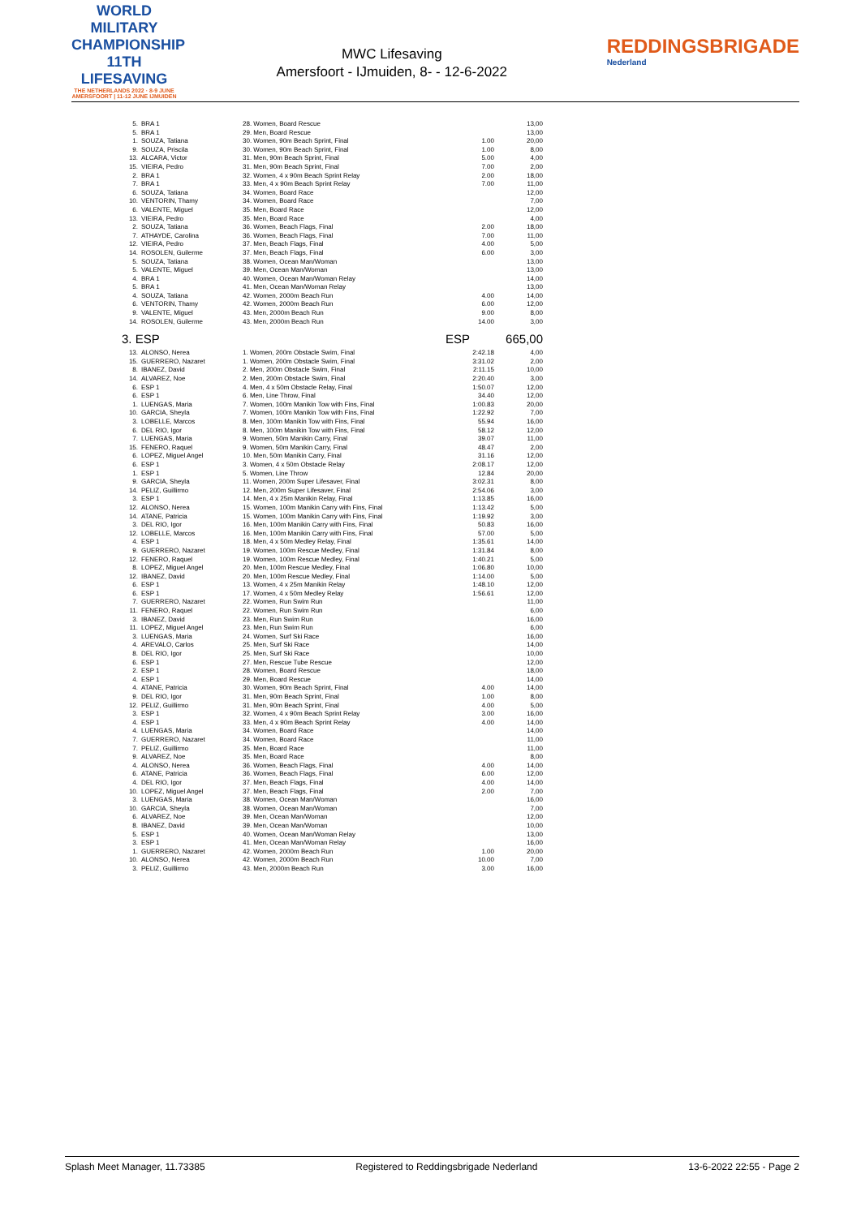WORLD MILITARY CHAMPIONSHIP
11TH LIFESAVING
THE NETHERLANDS 2022 · 8-9 JUNE AMERSFOORT | 11-12 JUNE IJMUIDEN
MWC Lifesaving
Amersfoort - IJmuiden, 8- - 12-6-2022
REDDINGSBRIGADE
Nederland
| 5. | BRA 1 | 28. Women, Board Rescue | | 13,00 |
| 5. | BRA 1 | 29. Men, Board Rescue | | 13,00 |
| 1. | SOUZA, Tatiana | 30. Women, 90m Beach Sprint, Final | 1.00 | 20,00 |
| 9. | SOUZA, Priscila | 30. Women, 90m Beach Sprint, Final | 1.00 | 8,00 |
| 13. | ALCARA, Victor | 31. Men, 90m Beach Sprint, Final | 5.00 | 4,00 |
| 15. | VIEIRA, Pedro | 31. Men, 90m Beach Sprint, Final | 7.00 | 2,00 |
| 2. | BRA 1 | 32. Women, 4 x 90m Beach Sprint Relay | 2.00 | 18,00 |
| 7. | BRA 1 | 33. Men, 4 x 90m Beach Sprint Relay | 7.00 | 11,00 |
| 6. | SOUZA, Tatiana | 34. Women, Board Race | | 12,00 |
| 10. | VENTORIN, Thamy | 34. Women, Board Race | | 7,00 |
| 6. | VALENTE, Miguel | 35. Men, Board Race | | 12,00 |
| 13. | VIEIRA, Pedro | 35. Men, Board Race | | 4,00 |
| 2. | SOUZA, Tatiana | 36. Women, Beach Flags, Final | 2.00 | 18,00 |
| 7. | ATHAYDE, Carolina | 36. Women, Beach Flags, Final | 7.00 | 11,00 |
| 12. | VIEIRA, Pedro | 37. Men, Beach Flags, Final | 4.00 | 5,00 |
| 14. | ROSOLEN, Guilerme | 37. Men, Beach Flags, Final | 6.00 | 3,00 |
| 5. | SOUZA, Tatiana | 38. Women, Ocean Man/Woman | | 13,00 |
| 5. | VALENTE, Miguel | 39. Men, Ocean Man/Woman | | 13,00 |
| 4. | BRA 1 | 40. Women, Ocean Man/Woman Relay | | 14,00 |
| 5. | BRA 1 | 41. Men, Ocean Man/Woman Relay | | 13,00 |
| 4. | SOUZA, Tatiana | 42. Women, 2000m Beach Run | 4.00 | 14,00 |
| 6. | VENTORIN, Thamy | 42. Women, 2000m Beach Run | 6.00 | 12,00 |
| 9. | VALENTE, Miguel | 43. Men, 2000m Beach Run | 9.00 | 8,00 |
| 14. | ROSOLEN, Guilerme | 43. Men, 2000m Beach Run | 14.00 | 3,00 |
| 3. ESP | | | ESP | 665,00 |
| 13. | ALONSO, Nerea | 1. Women, 200m Obstacle Swim, Final | 2:42.18 | 4,00 |
| 15. | GUERRERO, Nazaret | 1. Women, 200m Obstacle Swim, Final | 3:31.02 | 2,00 |
| 8. | IBANEZ, David | 2. Men, 200m Obstacle Swim, Final | 2:11.15 | 10,00 |
| 14. | ALVAREZ, Noe | 2. Men, 200m Obstacle Swim, Final | 2:20.40 | 3,00 |
| 6. | ESP 1 | 4. Men, 4 x 50m Obstacle Relay, Final | 1:50.07 | 12,00 |
| 6. | ESP 1 | 6. Men, Line Throw, Final | 34.40 | 12,00 |
| 1. | LUENGAS, Maria | 7. Women, 100m Manikin Tow with Fins, Final | 1:00.83 | 20,00 |
| 10. | GARCIA, Sheyla | 7. Women, 100m Manikin Tow with Fins, Final | 1:22.92 | 7,00 |
| 3. | LOBELLE, Marcos | 8. Men, 100m Manikin Tow with Fins, Final | 55.94 | 16,00 |
| 6. | DEL RIO, Igor | 8. Men, 100m Manikin Tow with Fins, Final | 58.12 | 12,00 |
| 7. | LUENGAS, Maria | 9. Women, 50m Manikin Carry, Final | 39.07 | 11,00 |
| 15. | FENERO, Raquel | 9. Women, 50m Manikin Carry, Final | 48.47 | 2,00 |
| 6. | LOPEZ, Miguel Angel | 10. Men, 50m Manikin Carry, Final | 31.16 | 12,00 |
| 6. | ESP 1 | 3. Women, 4 x 50m Obstacle Relay | 2:08.17 | 12,00 |
| 1. | ESP 1 | 5. Women, Line Throw | 12.84 | 20,00 |
| 9. | GARCIA, Sheyla | 11. Women, 200m Super Lifesaver, Final | 3:02.31 | 8,00 |
| 14. | PELIZ, Guillirmo | 12. Men, 200m Super Lifesaver, Final | 2:54.06 | 3,00 |
| 3. | ESP 1 | 14. Men, 4 x 25m Manikin Relay, Final | 1:13.85 | 16,00 |
| 12. | ALONSO, Nerea | 15. Women, 100m Manikin Carry with Fins, Final | 1:13.42 | 5,00 |
| 14. | ATANE, Patricia | 15. Women, 100m Manikin Carry with Fins, Final | 1:19.92 | 3,00 |
| 3. | DEL RIO, Igor | 16. Men, 100m Manikin Carry with Fins, Final | 50.83 | 16,00 |
| 12. | LOBELLE, Marcos | 16. Men, 100m Manikin Carry with Fins, Final | 57.00 | 5,00 |
| 4. | ESP 1 | 18. Men, 4 x 50m Medley Relay, Final | 1:35.61 | 14,00 |
| 9. | GUERRERO, Nazaret | 19. Women, 100m Rescue Medley, Final | 1:31.84 | 8,00 |
| 12. | FENERO, Raquel | 19. Women, 100m Rescue Medley, Final | 1:40.21 | 5,00 |
| 8. | LOPEZ, Miguel Angel | 20. Men, 100m Rescue Medley, Final | 1:06.80 | 10,00 |
| 12. | IBANEZ, David | 20. Men, 100m Rescue Medley, Final | 1:14.00 | 5,00 |
| 6. | ESP 1 | 13. Women, 4 x 25m Manikin Relay | 1:48.10 | 12,00 |
| 6. | ESP 1 | 17. Women, 4 x 50m Medley Relay | 1:56.61 | 12,00 |
| 7. | GUERRERO, Nazaret | 22. Women, Run Swim Run | | 11,00 |
| 11. | FENERO, Raquel | 22. Women, Run Swim Run | | 6,00 |
| 3. | IBANEZ, David | 23. Men, Run Swim Run | | 16,00 |
| 11. | LOPEZ, Miguel Angel | 23. Men, Run Swim Run | | 6,00 |
| 3. | LUENGAS, Maria | 24. Women, Surf Ski Race | | 16,00 |
| 4. | AREVALO, Carlos | 25. Men, Surf Ski Race | | 14,00 |
| 8. | DEL RIO, Igor | 25. Men, Surf Ski Race | | 10,00 |
| 6. | ESP 1 | 27. Men, Rescue Tube Rescue | | 12,00 |
| 2. | ESP 1 | 28. Women, Board Rescue | | 18,00 |
| 4. | ESP 1 | 29. Men, Board Rescue | | 14,00 |
| 4. | ATANE, Patricia | 30. Women, 90m Beach Sprint, Final | 4.00 | 14,00 |
| 9. | DEL RIO, Igor | 31. Men, 90m Beach Sprint, Final | 1.00 | 8,00 |
| 12. | PELIZ, Guillirmo | 31. Men, 90m Beach Sprint, Final | 4.00 | 5,00 |
| 3. | ESP 1 | 32. Women, 4 x 90m Beach Sprint Relay | 3.00 | 16,00 |
| 4. | ESP 1 | 33. Men, 4 x 90m Beach Sprint Relay | 4.00 | 14,00 |
| 4. | LUENGAS, Maria | 34. Women, Board Race | | 14,00 |
| 7. | GUERRERO, Nazaret | 34. Women, Board Race | | 11,00 |
| 7. | PELIZ, Guillirmo | 35. Men, Board Race | | 11,00 |
| 9. | ALVAREZ, Noe | 35. Men, Board Race | | 8,00 |
| 4. | ALONSO, Nerea | 36. Women, Beach Flags, Final | 4.00 | 14,00 |
| 6. | ATANE, Patricia | 36. Women, Beach Flags, Final | 6.00 | 12,00 |
| 4. | DEL RIO, Igor | 37. Men, Beach Flags, Final | 4.00 | 14,00 |
| 10. | LOPEZ, Miguel Angel | 37. Men, Beach Flags, Final | 2.00 | 7,00 |
| 3. | LUENGAS, Maria | 38. Women, Ocean Man/Woman | | 16,00 |
| 10. | GARCIA, Sheyla | 38. Women, Ocean Man/Woman | | 7,00 |
| 6. | ALVAREZ, Noe | 39. Men, Ocean Man/Woman | | 12,00 |
| 8. | IBANEZ, David | 39. Men, Ocean Man/Woman | | 10,00 |
| 5. | ESP 1 | 40. Women, Ocean Man/Woman Relay | | 13,00 |
| 3. | ESP 1 | 41. Men, Ocean Man/Woman Relay | | 16,00 |
| 1. | GUERRERO, Nazaret | 42. Women, 2000m Beach Run | 1.00 | 20,00 |
| 10. | ALONSO, Nerea | 42. Women, 2000m Beach Run | 10.00 | 7,00 |
| 3. | PELIZ, Guillirmo | 43. Men, 2000m Beach Run | 3.00 | 16,00 |
Splash Meet Manager, 11.73385 Registered to Reddingsbrigade Nederland 13-6-2022 22:55 - Page 2